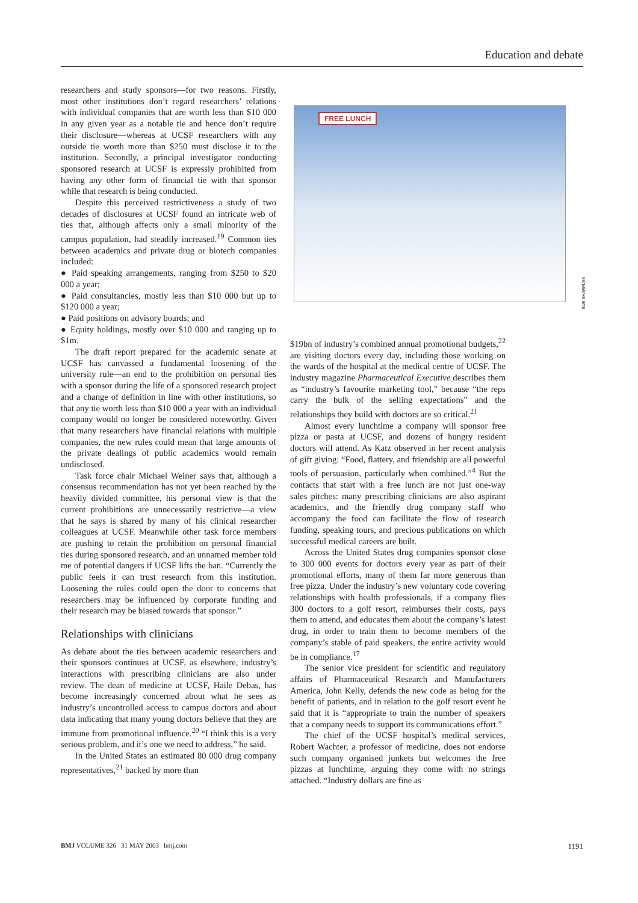Education and debate
researchers and study sponsors—for two reasons. Firstly, most other institutions don’t regard researchers’ relations with individual companies that are worth less than $10 000 in any given year as a notable tie and hence don’t require their disclosure—whereas at UCSF researchers with any outside tie worth more than $250 must disclose it to the institution. Secondly, a principal investigator conducting sponsored research at UCSF is expressly prohibited from having any other form of financial tie with that sponsor while that research is being conducted.
Despite this perceived restrictiveness a study of two decades of disclosures at UCSF found an intricate web of ties that, although affects only a small minority of the campus population, had steadily increased.<sup>19</sup> Common ties between academics and private drug or biotech companies included:
● Paid speaking arrangements, ranging from $250 to $20 000 a year;
● Paid consultancies, mostly less than $10 000 but up to $120 000 a year;
● Paid positions on advisory boards; and
● Equity holdings, mostly over $10 000 and ranging up to $1m.
The draft report prepared for the academic senate at UCSF has canvassed a fundamental loosening of the university rule—an end to the prohibition on personal ties with a sponsor during the life of a sponsored research project and a change of definition in line with other institutions, so that any tie worth less than $10 000 a year with an individual company would no longer be considered noteworthy. Given that many researchers have financial relations with multiple companies, the new rules could mean that large amounts of the private dealings of public academics would remain undisclosed.
Task force chair Michael Weiner says that, although a consensus recommendation has not yet been reached by the heavily divided committee, his personal view is that the current prohibitions are unnecessarily restrictive—a view that he says is shared by many of his clinical researcher colleagues at UCSF. Meanwhile other task force members are pushing to retain the prohibition on personal financial ties during sponsored research, and an unnamed member told me of potential dangers if UCSF lifts the ban. “Currently the public feels it can trust research from this institution. Loosening the rules could open the door to concerns that researchers may be influenced by corporate funding and their research may be biased towards that sponsor.”
Relationships with clinicians
As debate about the ties between academic researchers and their sponsors continues at UCSF, as elsewhere, industry’s interactions with prescribing clinicians are also under review. The dean of medicine at UCSF, Haile Debas, has become increasingly concerned about what he sees as industry’s uncontrolled access to campus doctors and about data indicating that many young doctors believe that they are immune from promotional influence.<sup>20</sup> “I think this is a very serious problem, and it’s one we need to address,” he said.
In the United States an estimated 80 000 drug company representatives,<sup>21</sup> backed by more than
FREE LUNCH
SUE SHARPLES
$19bn of industry’s combined annual promotional budgets,<sup>22</sup> are visiting doctors every day, including those working on the wards of the hospital at the medical centre of UCSF. The industry magazine Pharmaceutical Executive describes them as “industry’s favourite marketing tool,” because “the reps carry the bulk of the selling expectations” and the relationships they build with doctors are so critical.<sup>21</sup>
Almost every lunchtime a company will sponsor free pizza or pasta at UCSF, and dozens of hungry resident doctors will attend. As Katz observed in her recent analysis of gift giving: “Food, flattery, and friendship are all powerful tools of persuasion, particularly when combined.”<sup>4</sup> But the contacts that start with a free lunch are not just one-way sales pitches: many prescribing clinicians are also aspirant academics, and the friendly drug company staff who accompany the food can facilitate the flow of research funding, speaking tours, and precious publications on which successful medical careers are built.
Across the United States drug companies sponsor close to 300 000 events for doctors every year as part of their promotional efforts, many of them far more generous than free pizza. Under the industry’s new voluntary code covering relationships with health professionals, if a company flies 300 doctors to a golf resort, reimburses their costs, pays them to attend, and educates them about the company’s latest drug, in order to train them to become members of the company’s stable of paid speakers, the entire activity would be in compliance.<sup>17</sup>
The senior vice president for scientific and regulatory affairs of Pharmaceutical Research and Manufacturers America, John Kelly, defends the new code as being for the benefit of patients, and in relation to the golf resort event he said that it is “appropriate to train the number of speakers that a company needs to support its communications effort.”
The chief of the UCSF hospital’s medical services, Robert Wachter, a professor of medicine, does not endorse such company organised junkets but welcomes the free pizzas at lunchtime, arguing they come with no strings attached. “Industry dollars are fine as
BMJ VOLUME 326 31 MAY 2003 bmj.com 1191